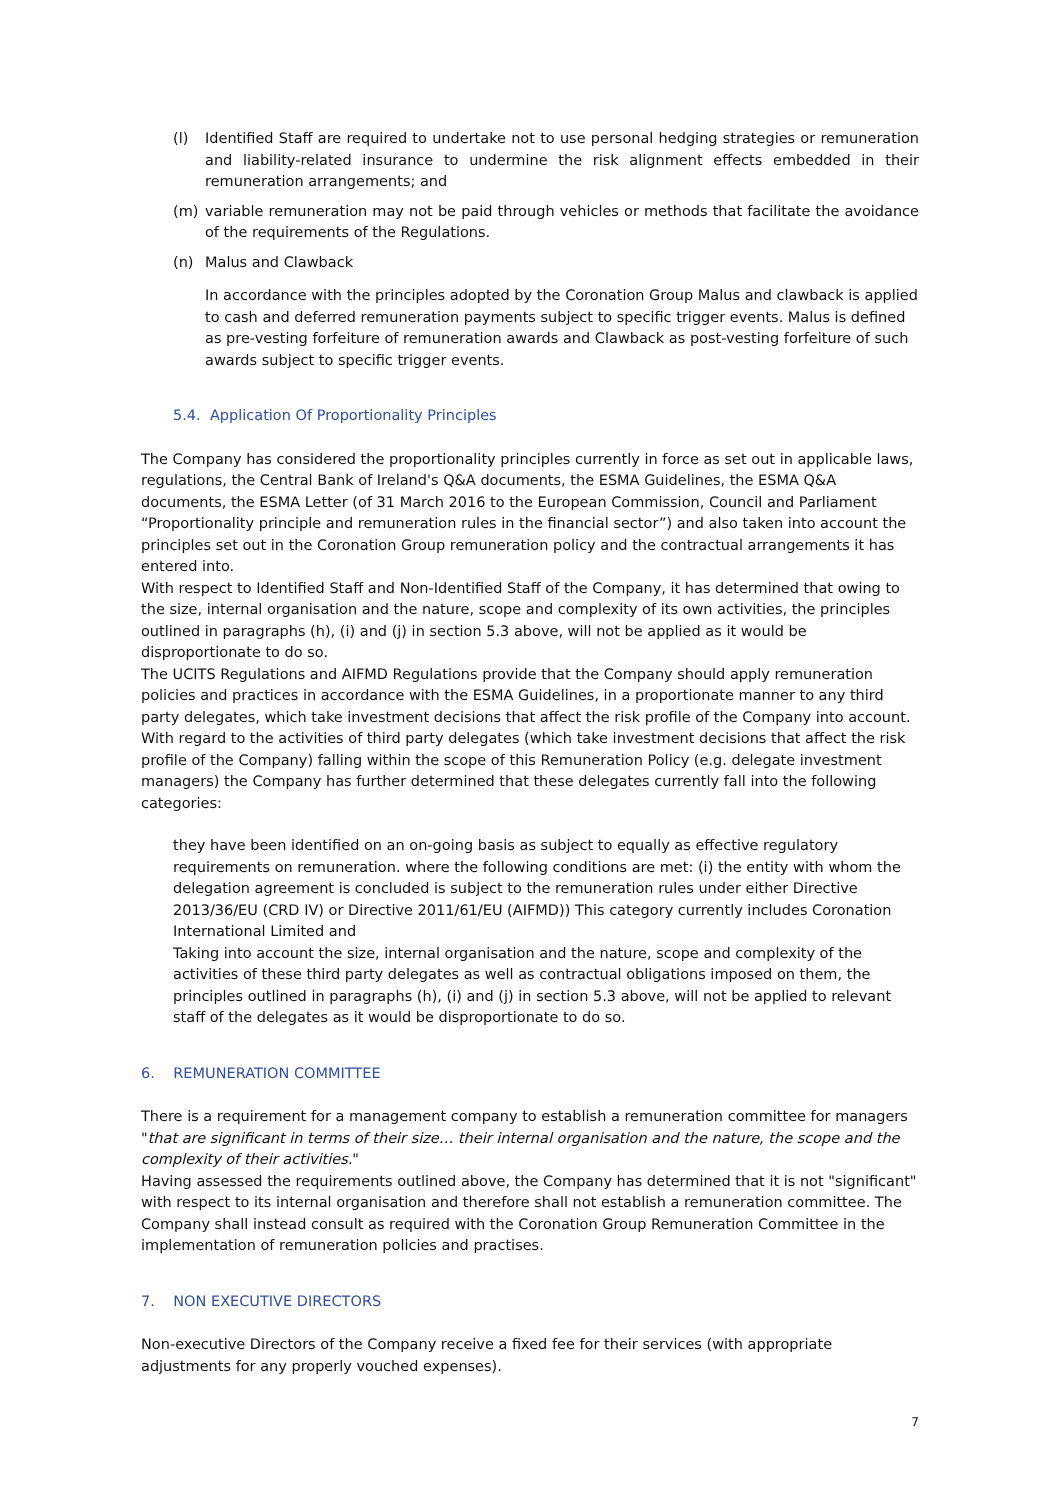(l) Identified Staff are required to undertake not to use personal hedging strategies or remuneration and liability-related insurance to undermine the risk alignment effects embedded in their remuneration arrangements; and
(m) variable remuneration may not be paid through vehicles or methods that facilitate the avoidance of the requirements of the Regulations.
(n) Malus and Clawback
In accordance with the principles adopted by the Coronation Group Malus and clawback is applied to cash and deferred remuneration payments subject to specific trigger events. Malus is defined as pre-vesting forfeiture of remuneration awards and Clawback as post-vesting forfeiture of such awards subject to specific trigger events.
5.4. Application Of Proportionality Principles
The Company has considered the proportionality principles currently in force as set out in applicable laws, regulations, the Central Bank of Ireland's Q&A documents, the ESMA Guidelines, the ESMA Q&A documents, the ESMA Letter (of 31 March 2016 to the European Commission, Council and Parliament “Proportionality principle and remuneration rules in the financial sector”) and also taken into account the principles set out in the Coronation Group remuneration policy and the contractual arrangements it has entered into.
With respect to Identified Staff and Non-Identified Staff of the Company, it has determined that owing to the size, internal organisation and the nature, scope and complexity of its own activities, the principles outlined in paragraphs (h), (i) and (j) in section 5.3 above, will not be applied as it would be disproportionate to do so.
The UCITS Regulations and AIFMD Regulations provide that the Company should apply remuneration policies and practices in accordance with the ESMA Guidelines, in a proportionate manner to any third party delegates, which take investment decisions that affect the risk profile of the Company into account.
With regard to the activities of third party delegates (which take investment decisions that affect the risk profile of the Company) falling within the scope of this Remuneration Policy (e.g. delegate investment managers) the Company has further determined that these delegates currently fall into the following categories:
they have been identified on an on-going basis as subject to equally as effective regulatory requirements on remuneration. where the following conditions are met: (i) the entity with whom the delegation agreement is concluded is subject to the remuneration rules under either Directive 2013/36/EU (CRD IV) or Directive 2011/61/EU (AIFMD)) This category currently includes Coronation International Limited and
Taking into account the size, internal organisation and the nature, scope and complexity of the activities of these third party delegates as well as contractual obligations imposed on them, the principles outlined in paragraphs (h), (i) and (j) in section 5.3 above, will not be applied to relevant staff of the delegates as it would be disproportionate to do so.
6. REMUNERATION COMMITTEE
There is a requirement for a management company to establish a remuneration committee for managers "that are significant in terms of their size… their internal organisation and the nature, the scope and the complexity of their activities."
Having assessed the requirements outlined above, the Company has determined that it is not "significant" with respect to its internal organisation and therefore shall not establish a remuneration committee. The Company shall instead consult as required with the Coronation Group Remuneration Committee in the implementation of remuneration policies and practises.
7. NON EXECUTIVE DIRECTORS
Non-executive Directors of the Company receive a fixed fee for their services (with appropriate adjustments for any properly vouched expenses).
7